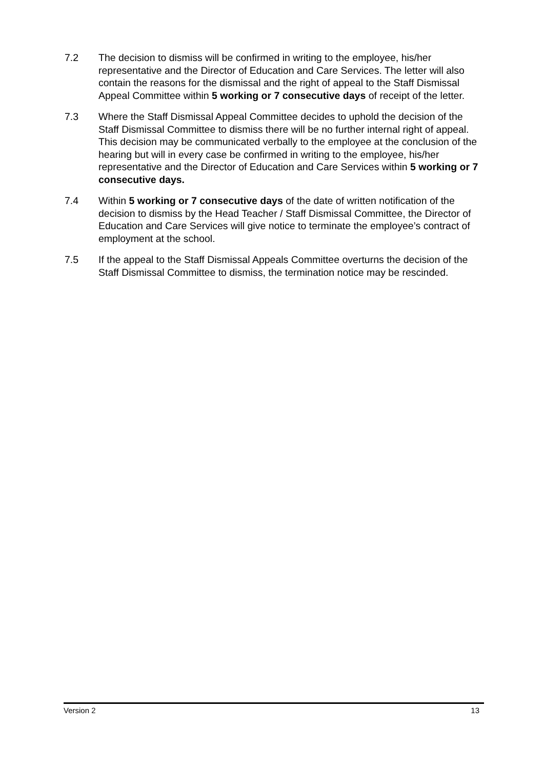7.2 The decision to dismiss will be confirmed in writing to the employee, his/her representative and the Director of Education and Care Services. The letter will also contain the reasons for the dismissal and the right of appeal to the Staff Dismissal Appeal Committee within 5 working or 7 consecutive days of receipt of the letter.
7.3 Where the Staff Dismissal Appeal Committee decides to uphold the decision of the Staff Dismissal Committee to dismiss there will be no further internal right of appeal. This decision may be communicated verbally to the employee at the conclusion of the hearing but will in every case be confirmed in writing to the employee, his/her representative and the Director of Education and Care Services within 5 working or 7 consecutive days.
7.4 Within 5 working or 7 consecutive days of the date of written notification of the decision to dismiss by the Head Teacher / Staff Dismissal Committee, the Director of Education and Care Services will give notice to terminate the employee’s contract of employment at the school.
7.5 If the appeal to the Staff Dismissal Appeals Committee overturns the decision of the Staff Dismissal Committee to dismiss, the termination notice may be rescinded.
Version 2 13